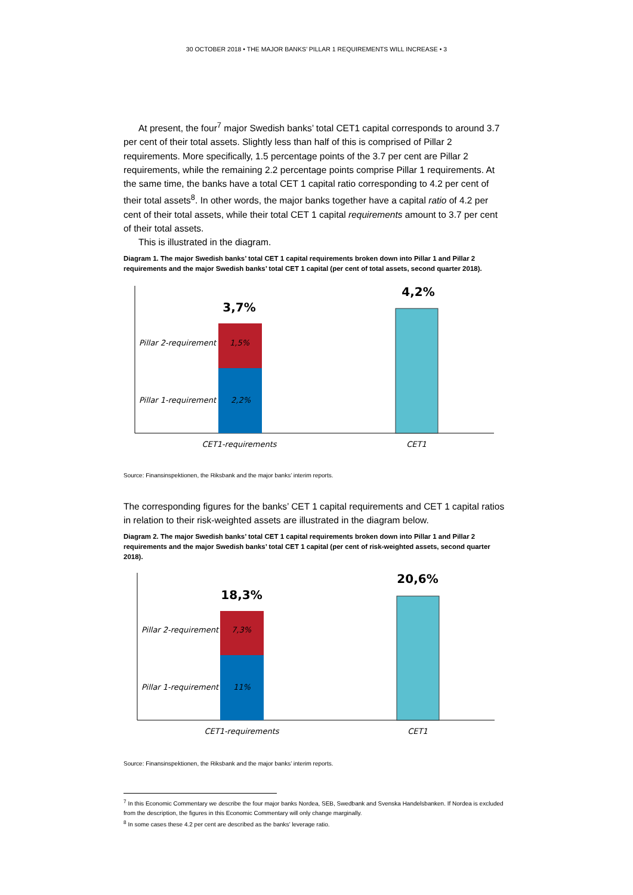30 OCTOBER 2018 • THE MAJOR BANKS’ PILLAR 1 REQUIREMENTS WILL INCREASE • 3
At present, the four<sup>7</sup> major Swedish banks’ total CET1 capital corresponds to around 3.7 per cent of their total assets. Slightly less than half of this is comprised of Pillar 2 requirements. More specifically, 1.5 percentage points of the 3.7 per cent are Pillar 2 requirements, while the remaining 2.2 percentage points comprise Pillar 1 requirements. At the same time, the banks have a total CET 1 capital ratio corresponding to 4.2 per cent of their total assets<sup>8</sup>. In other words, the major banks together have a capital ratio of 4.2 per cent of their total assets, while their total CET 1 capital requirements amount to 3.7 per cent of their total assets.
This is illustrated in the diagram.
Diagram 1. The major Swedish banks’ total CET 1 capital requirements broken down into Pillar 1 and Pillar 2 requirements and the major Swedish banks’ total CET 1 capital (per cent of total assets, second quarter 2018).
3,7%
4,2%
Pillar 2-requirement
1,5%
Pillar 1-requirement
2,2%
CET1-requirements
CET1
Source: Finansinspektionen, the Riksbank and the major banks’ interim reports.
The corresponding figures for the banks’ CET 1 capital requirements and CET 1 capital ratios in relation to their risk-weighted assets are illustrated in the diagram below.
Diagram 2. The major Swedish banks’ total CET 1 capital requirements broken down into Pillar 1 and Pillar 2 requirements and the major Swedish banks’ total CET 1 capital (per cent of risk-weighted assets, second quarter 2018).
18,3%
20,6%
Pillar 2-requirement
7,3%
Pillar 1-requirement
11%
CET1-requirements
CET1
Source: Finansinspektionen, the Riksbank and the major banks’ interim reports.
<sup>7</sup> In this Economic Commentary we describe the four major banks Nordea, SEB, Swedbank and Svenska Handelsbanken. If Nordea is excluded from the description, the figures in this Economic Commentary will only change marginally.
<sup>8</sup> In some cases these 4.2 per cent are described as the banks’ leverage ratio.